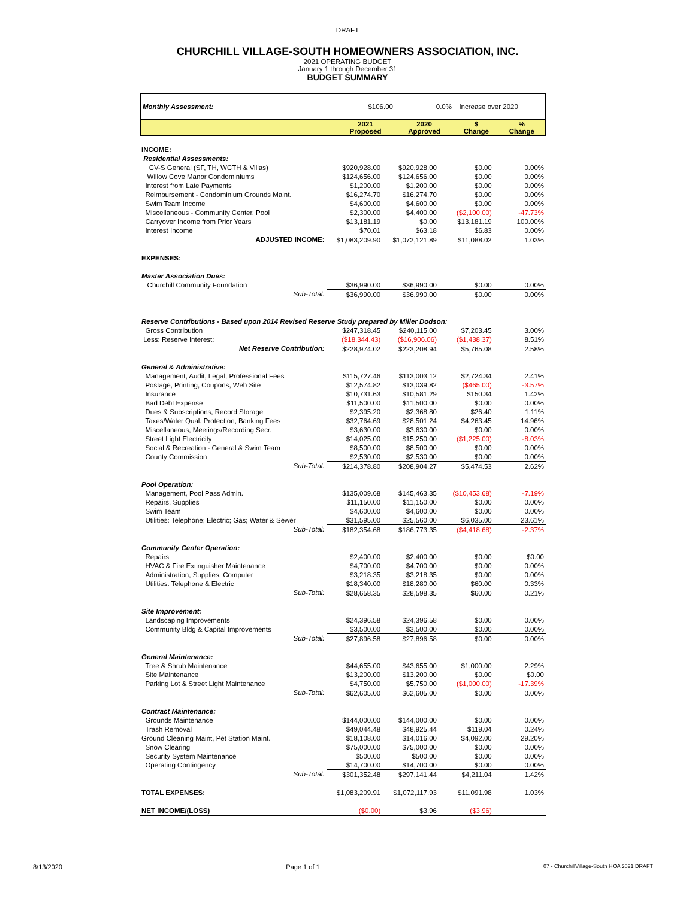DRAFT
CHURCHILL VILLAGE-SOUTH HOMEOWNERS ASSOCIATION, INC.
2021 OPERATING BUDGET
January 1 through December 31
BUDGET SUMMARY
| Monthly Assessment: | $106.00 | 0.0% | Increase over 2020 | |
| | 2021 Proposed | 2020 Approved | $ Change | % Change |
| INCOME: | | | | |
| Residential Assessments: | | | | |
| CV-S General (SF, TH, WCTH & Villas) | $920,928.00 | $920,928.00 | $0.00 | 0.00% |
| Willow Cove Manor Condominiums | $124,656.00 | $124,656.00 | $0.00 | 0.00% |
| Interest from Late Payments | $1,200.00 | $1,200.00 | $0.00 | 0.00% |
| Reimbursement - Condominium Grounds Maint. | $16,274.70 | $16,274.70 | $0.00 | 0.00% |
| Swim Team Income | $4,600.00 | $4,600.00 | $0.00 | 0.00% |
| Miscellaneous - Community Center, Pool | $2,300.00 | $4,400.00 | ($2,100.00) | -47.73% |
| Carryover Income from Prior Years | $13,181.19 | $0.00 | $13,181.19 | 100.00% |
| Interest Income | $70.01 | $63.18 | $6.83 | 0.00% |
| ADJUSTED INCOME: | $1,083,209.90 | $1,072,121.89 | $11,088.02 | 1.03% |
| EXPENSES: | | | | |
| Master Association Dues: | | | | |
| Churchill Community Foundation | $36,990.00 | $36,990.00 | $0.00 | 0.00% |
| Sub-Total: | $36,990.00 | $36,990.00 | $0.00 | 0.00% |
| Reserve Contributions - Based upon 2014 Revised Reserve Study prepared by Miller Dodson: | | | | |
| Gross Contribution | $247,318.45 | $240,115.00 | $7,203.45 | 3.00% |
| Less: Reserve Interest: | ($18,344.43) | ($16,906.06) | ($1,438.37) | 8.51% |
| Net Reserve Contribution: | $228,974.02 | $223,208.94 | $5,765.08 | 2.58% |
| General & Administrative: | | | | |
| Management, Audit, Legal, Professional Fees | $115,727.46 | $113,003.12 | $2,724.34 | 2.41% |
| Postage, Printing, Coupons, Web Site | $12,574.82 | $13,039.82 | ($465.00) | -3.57% |
| Insurance | $10,731.63 | $10,581.29 | $150.34 | 1.42% |
| Bad Debt Expense | $11,500.00 | $11,500.00 | $0.00 | 0.00% |
| Dues & Subscriptions, Record Storage | $2,395.20 | $2,368.80 | $26.40 | 1.11% |
| Taxes/Water Qual. Protection, Banking Fees | $32,764.69 | $28,501.24 | $4,263.45 | 14.96% |
| Miscellaneous, Meetings/Recording Secr. | $3,630.00 | $3,630.00 | $0.00 | 0.00% |
| Street Light Electricity | $14,025.00 | $15,250.00 | ($1,225.00) | -8.03% |
| Social & Recreation - General & Swim Team | $8,500.00 | $8,500.00 | $0.00 | 0.00% |
| County Commission | $2,530.00 | $2,530.00 | $0.00 | 0.00% |
| Sub-Total: | $214,378.80 | $208,904.27 | $5,474.53 | 2.62% |
| Pool Operation: | | | | |
| Management, Pool Pass Admin. | $135,009.68 | $145,463.35 | ($10,453.68) | -7.19% |
| Repairs, Supplies | $11,150.00 | $11,150.00 | $0.00 | 0.00% |
| Swim Team | $4,600.00 | $4,600.00 | $0.00 | 0.00% |
| Utilities: Telephone; Electric; Gas; Water & Sewer | $31,595.00 | $25,560.00 | $6,035.00 | 23.61% |
| Sub-Total: | $182,354.68 | $186,773.35 | ($4,418.68) | -2.37% |
| Community Center Operation: | | | | |
| Repairs | $2,400.00 | $2,400.00 | $0.00 | $0.00 |
| HVAC & Fire Extinguisher Maintenance | $4,700.00 | $4,700.00 | $0.00 | 0.00% |
| Administration, Supplies, Computer | $3,218.35 | $3,218.35 | $0.00 | 0.00% |
| Utilities: Telephone & Electric | $18,340.00 | $18,280.00 | $60.00 | 0.33% |
| Sub-Total: | $28,658.35 | $28,598.35 | $60.00 | 0.21% |
| Site Improvement: | | | | |
| Landscaping Improvements | $24,396.58 | $24,396.58 | $0.00 | 0.00% |
| Community Bldg & Capital Improvements | $3,500.00 | $3,500.00 | $0.00 | 0.00% |
| Sub-Total: | $27,896.58 | $27,896.58 | $0.00 | 0.00% |
| General Maintenance: | | | | |
| Tree & Shrub Maintenance | $44,655.00 | $43,655.00 | $1,000.00 | 2.29% |
| Site Maintenance | $13,200.00 | $13,200.00 | $0.00 | $0.00 |
| Parking Lot & Street Light Maintenance | $4,750.00 | $5,750.00 | ($1,000.00) | -17.39% |
| Sub-Total: | $62,605.00 | $62,605.00 | $0.00 | 0.00% |
| Contract Maintenance: | | | | |
| Grounds Maintenance | $144,000.00 | $144,000.00 | $0.00 | 0.00% |
| Trash Removal | $49,044.48 | $48,925.44 | $119.04 | 0.24% |
| Ground Cleaning Maint, Pet Station Maint. | $18,108.00 | $14,016.00 | $4,092.00 | 29.20% |
| Snow Clearing | $75,000.00 | $75,000.00 | $0.00 | 0.00% |
| Security System Maintenance | $500.00 | $500.00 | $0.00 | 0.00% |
| Operating Contingency | $14,700.00 | $14,700.00 | $0.00 | 0.00% |
| Sub-Total: | $301,352.48 | $297,141.44 | $4,211.04 | 1.42% |
| TOTAL EXPENSES: | $1,083,209.91 | $1,072,117.93 | $11,091.98 | 1.03% |
| NET INCOME/(LOSS) | ($0.00) | $3.96 | ($3.96) | |
8/13/2020 Page 1 of 1 07 - ChurchillVillage-South HOA 2021 DRAFT